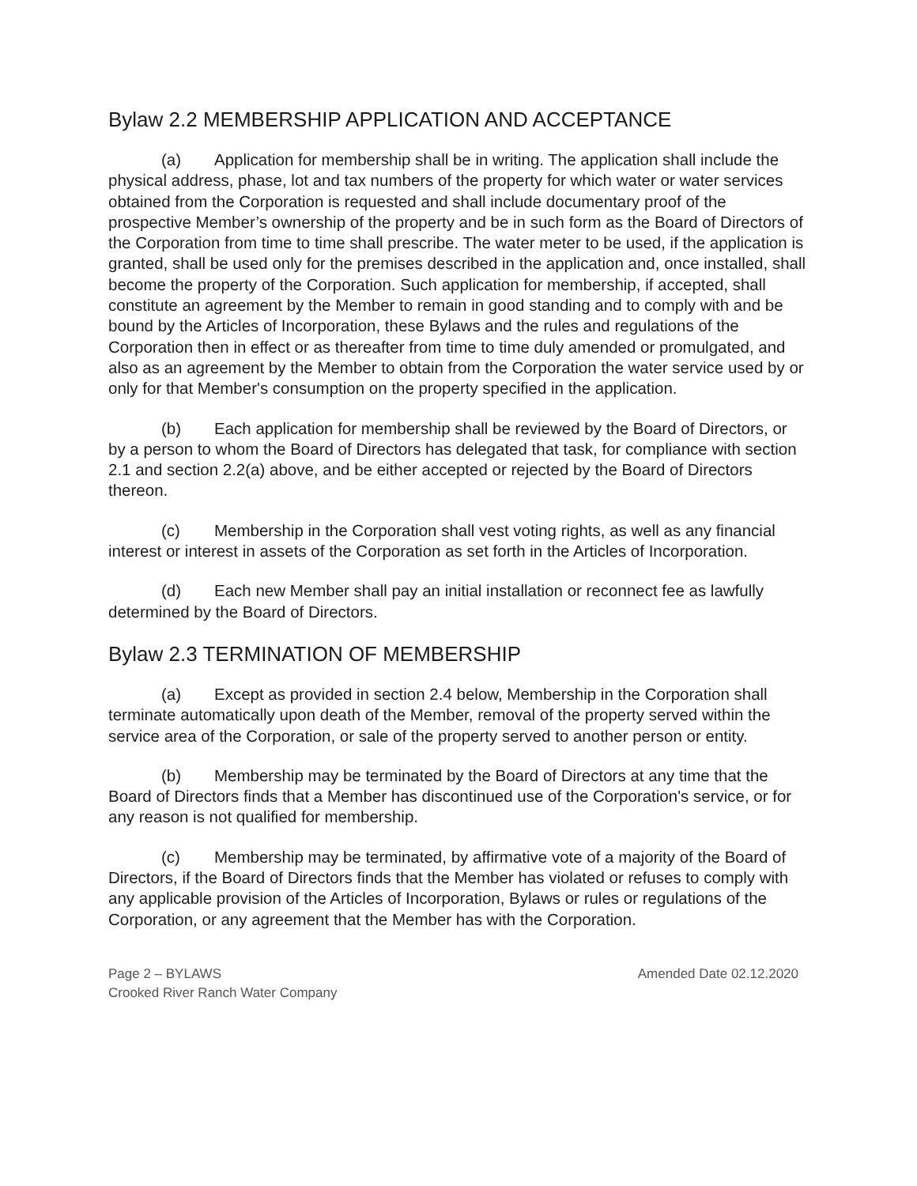Bylaw 2.2 MEMBERSHIP APPLICATION AND ACCEPTANCE
(a) Application for membership shall be in writing. The application shall include the physical address, phase, lot and tax numbers of the property for which water or water services obtained from the Corporation is requested and shall include documentary proof of the prospective Member’s ownership of the property and be in such form as the Board of Directors of the Corporation from time to time shall prescribe. The water meter to be used, if the application is granted, shall be used only for the premises described in the application and, once installed, shall become the property of the Corporation. Such application for membership, if accepted, shall constitute an agreement by the Member to remain in good standing and to comply with and be bound by the Articles of Incorporation, these Bylaws and the rules and regulations of the Corporation then in effect or as thereafter from time to time duly amended or promulgated, and also as an agreement by the Member to obtain from the Corporation the water service used by or only for that Member's consumption on the property specified in the application.
(b) Each application for membership shall be reviewed by the Board of Directors, or by a person to whom the Board of Directors has delegated that task, for compliance with section 2.1 and section 2.2(a) above, and be either accepted or rejected by the Board of Directors thereon.
(c) Membership in the Corporation shall vest voting rights, as well as any financial interest or interest in assets of the Corporation as set forth in the Articles of Incorporation.
(d) Each new Member shall pay an initial installation or reconnect fee as lawfully determined by the Board of Directors.
Bylaw 2.3 TERMINATION OF MEMBERSHIP
(a) Except as provided in section 2.4 below, Membership in the Corporation shall terminate automatically upon death of the Member, removal of the property served within the service area of the Corporation, or sale of the property served to another person or entity.
(b) Membership may be terminated by the Board of Directors at any time that the Board of Directors finds that a Member has discontinued use of the Corporation's service, or for any reason is not qualified for membership.
(c) Membership may be terminated, by affirmative vote of a majority of the Board of Directors, if the Board of Directors finds that the Member has violated or refuses to comply with any applicable provision of the Articles of Incorporation, Bylaws or rules or regulations of the Corporation, or any agreement that the Member has with the Corporation.
Page 2 – BYLAWS Amended Date 02.12.2020
Crooked River Ranch Water Company